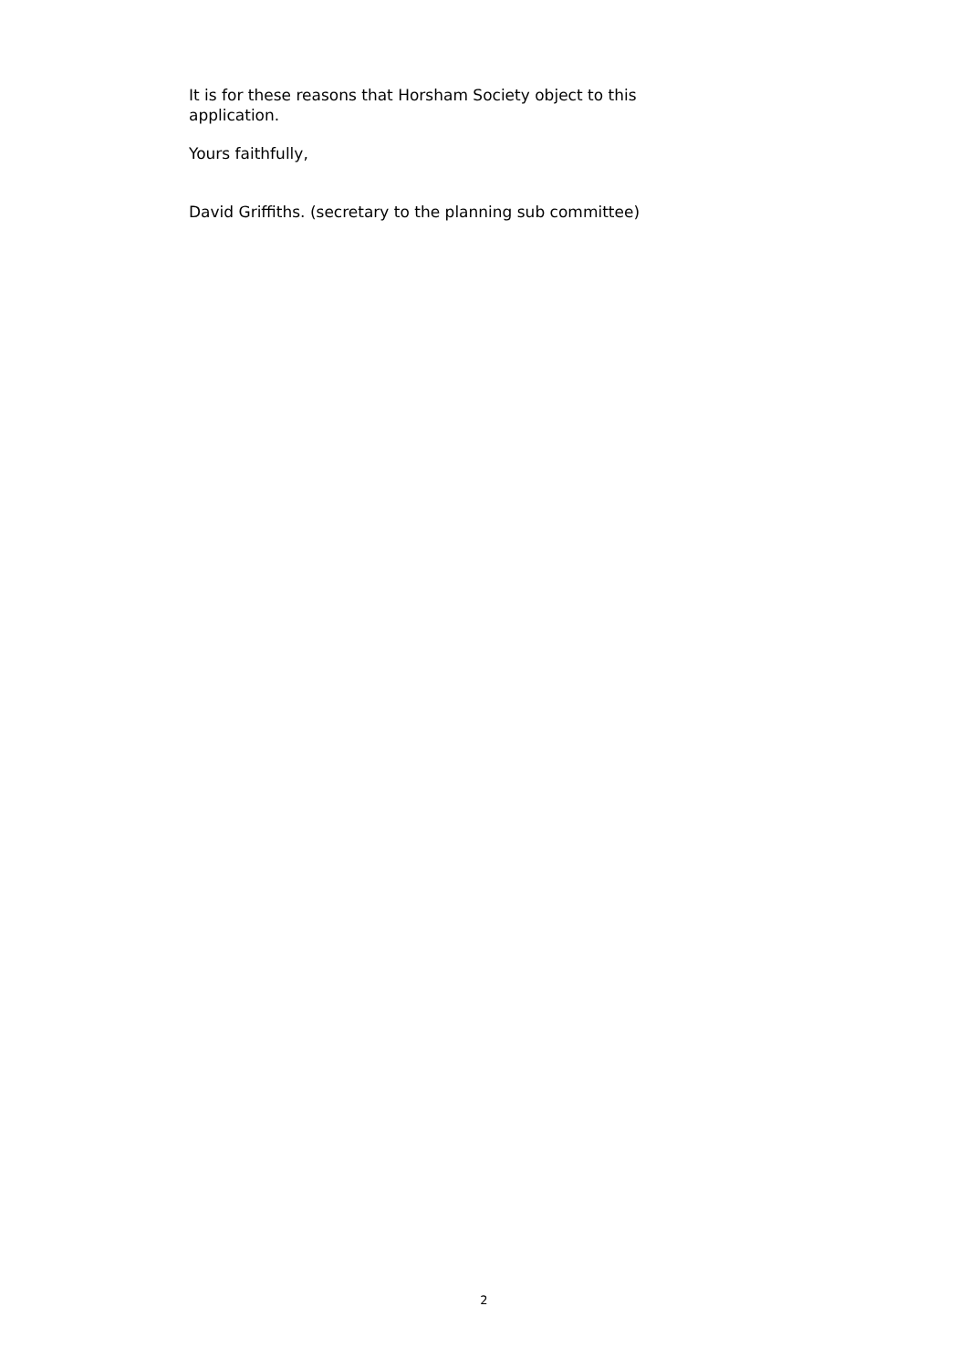It is for these reasons that Horsham Society object to this application.
Yours faithfully,
David Griffiths. (secretary to the planning sub committee)
2